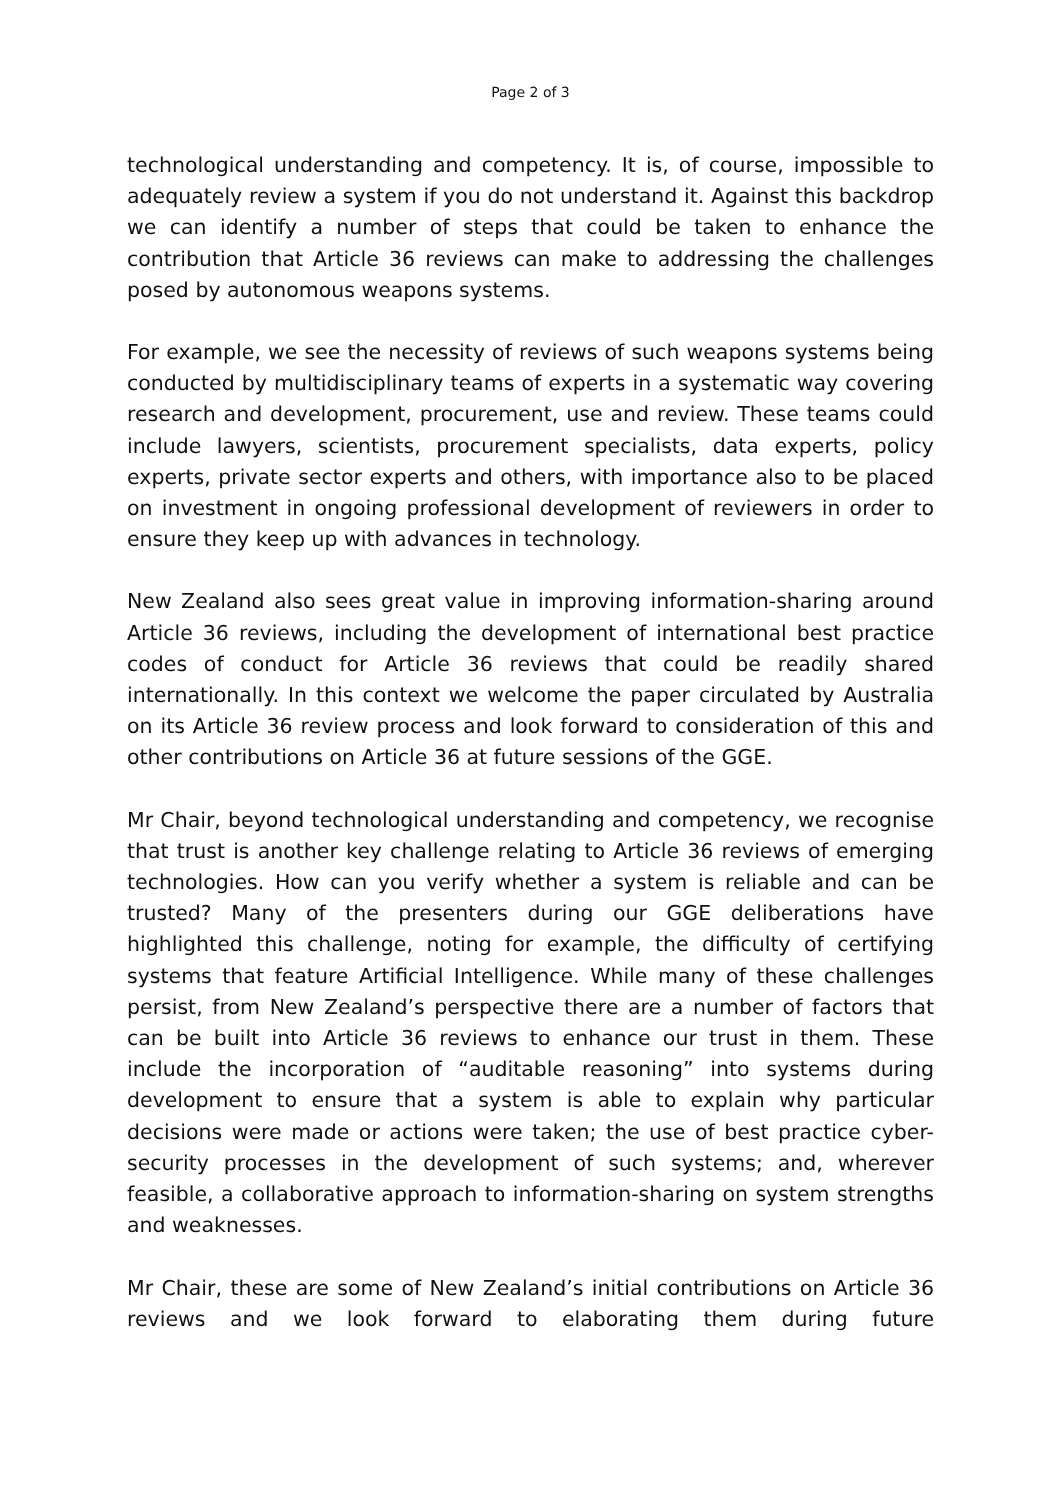Page 2 of 3
technological understanding and competency. It is, of course, impossible to adequately review a system if you do not understand it. Against this backdrop we can identify a number of steps that could be taken to enhance the contribution that Article 36 reviews can make to addressing the challenges posed by autonomous weapons systems.
For example, we see the necessity of reviews of such weapons systems being conducted by multidisciplinary teams of experts in a systematic way covering research and development, procurement, use and review. These teams could include lawyers, scientists, procurement specialists, data experts, policy experts, private sector experts and others, with importance also to be placed on investment in ongoing professional development of reviewers in order to ensure they keep up with advances in technology.
New Zealand also sees great value in improving information-sharing around Article 36 reviews, including the development of international best practice codes of conduct for Article 36 reviews that could be readily shared internationally. In this context we welcome the paper circulated by Australia on its Article 36 review process and look forward to consideration of this and other contributions on Article 36 at future sessions of the GGE.
Mr Chair, beyond technological understanding and competency, we recognise that trust is another key challenge relating to Article 36 reviews of emerging technologies. How can you verify whether a system is reliable and can be trusted? Many of the presenters during our GGE deliberations have highlighted this challenge, noting for example, the difficulty of certifying systems that feature Artificial Intelligence. While many of these challenges persist, from New Zealand’s perspective there are a number of factors that can be built into Article 36 reviews to enhance our trust in them. These include the incorporation of “auditable reasoning” into systems during development to ensure that a system is able to explain why particular decisions were made or actions were taken; the use of best practice cyber-security processes in the development of such systems; and, wherever feasible, a collaborative approach to information-sharing on system strengths and weaknesses.
Mr Chair, these are some of New Zealand’s initial contributions on Article 36 reviews and we look forward to elaborating them during future